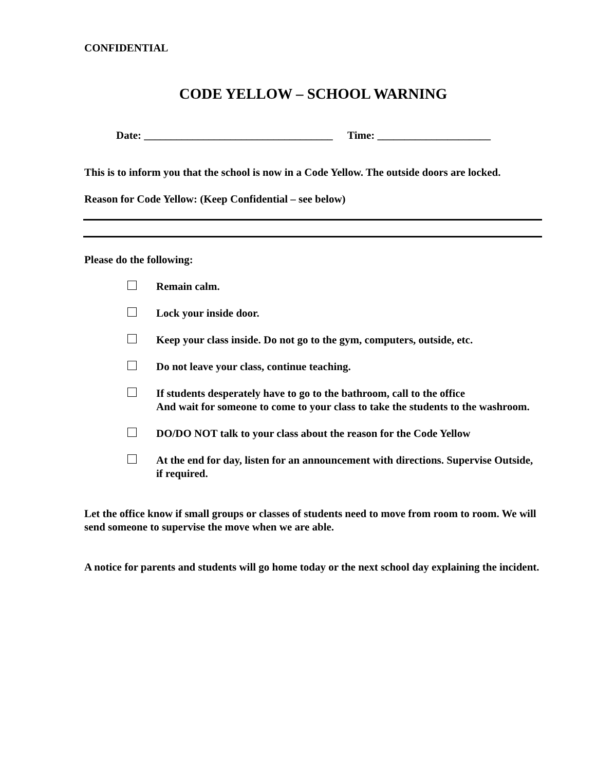CONFIDENTIAL
CODE YELLOW – SCHOOL WARNING
Date: ___________________________________ Time: _____________________
This is to inform you that the school is now in a Code Yellow. The outside doors are locked.
Reason for Code Yellow: (Keep Confidential – see below)
Please do the following:
Remain calm.
Lock your inside door.
Keep your class inside. Do not go to the gym, computers, outside, etc.
Do not leave your class, continue teaching.
If students desperately have to go to the bathroom, call to the office
And wait for someone to come to your class to take the students to the washroom.
DO/DO NOT talk to your class about the reason for the Code Yellow
At the end for day, listen for an announcement with directions. Supervise Outside, if required.
Let the office know if small groups or classes of students need to move from room to room. We will send someone to supervise the move when we are able.
A notice for parents and students will go home today or the next school day explaining the incident.